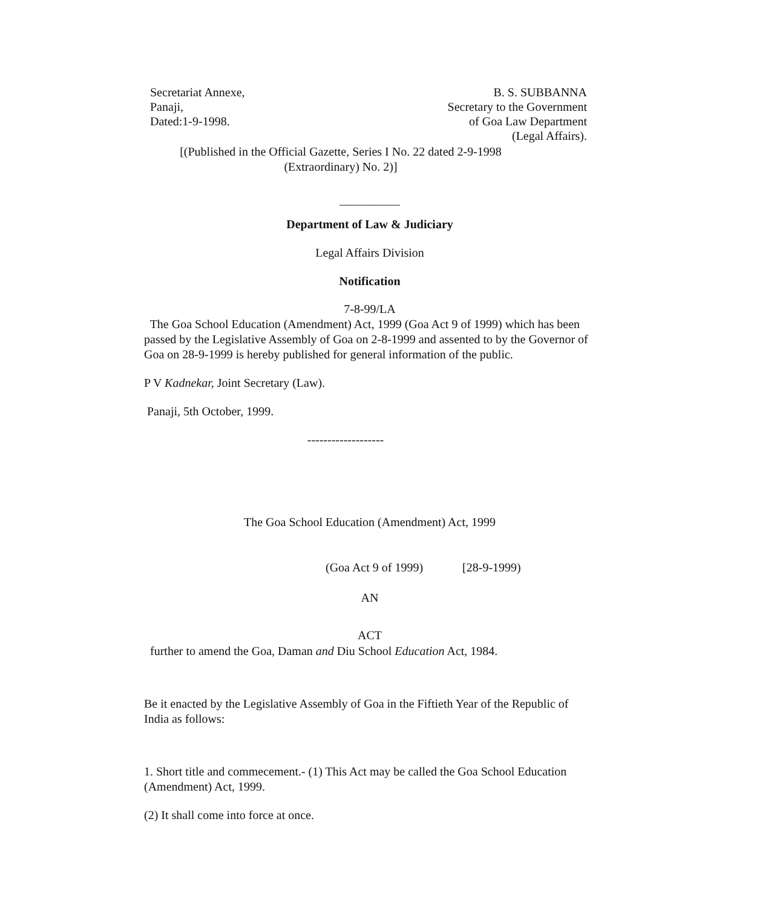Secretariat Annexe,
Panaji,
Dated:1-9-1998.
B. S. SUBBANNA
Secretary to the Government
of Goa Law Department
(Legal Affairs).
[(Published in the Official Gazette, Series I No. 22 dated 2-9-1998
(Extraordinary) No. 2)]
__________
Department of Law & Judiciary
Legal Affairs Division
Notification
7-8-99/LA
The Goa School Education (Amendment) Act, 1999 (Goa Act 9 of 1999) which has been passed by the Legislative Assembly of Goa on 2-8-1999 and assented to by the Governor of Goa on 28-9-1999 is hereby published for general information of the public.
P V Kadnekar, Joint Secretary (Law).
Panaji, 5th October, 1999.
-------------------
The Goa School Education (Amendment) Act, 1999
(Goa Act 9 of 1999) [28-9-1999)
AN
ACT
further to amend the Goa, Daman and Diu School Education Act, 1984.
Be it enacted by the Legislative Assembly of Goa in the Fiftieth Year of the Republic of India as follows:
1. Short title and commecement.- (1) This Act may be called the Goa School Education (Amendment) Act, 1999.
(2) It shall come into force at once.